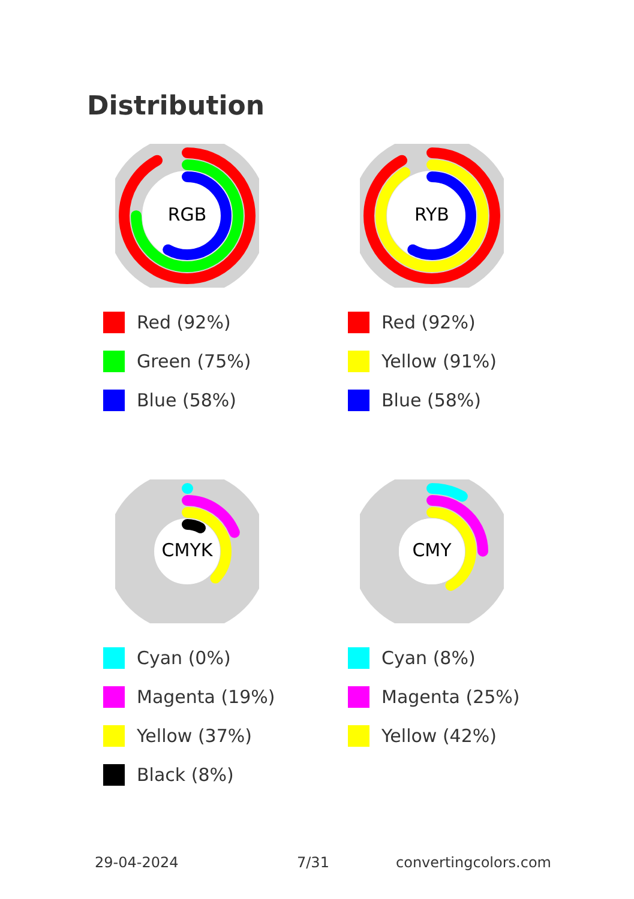Distribution
RGB
Red (92%)
Green (75%)
Blue (58%)
RYB
Red (92%)
Yellow (91%)
Blue (58%)
CMYK
Cyan (0%)
Magenta (19%)
Yellow (37%)
Black (8%)
CMY
Cyan (8%)
Magenta (25%)
Yellow (42%)
29-04-2024 7/31 convertingcolors.com